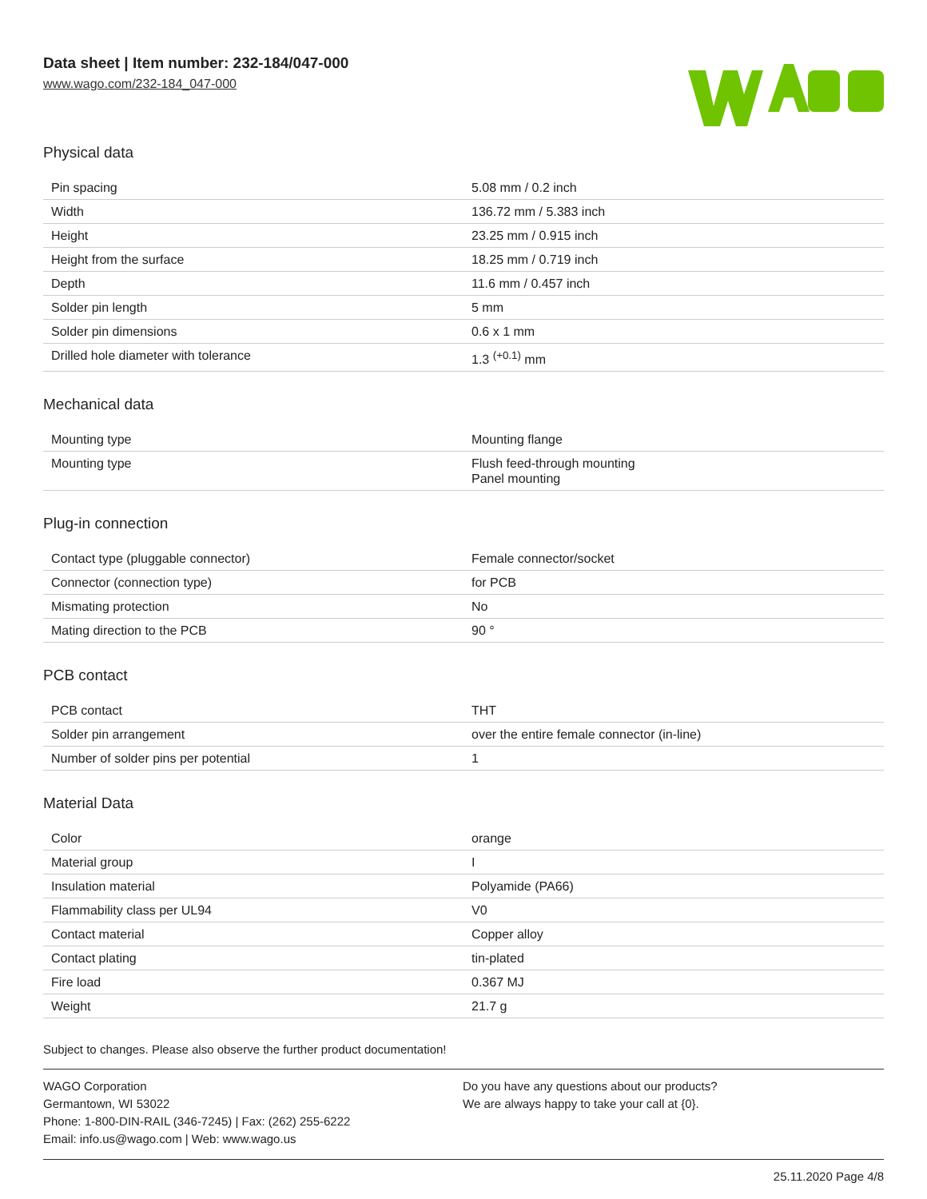Data sheet | Item number: 232-184/047-000
www.wago.com/232-184_047-000
Physical data
| Pin spacing | 5.08 mm / 0.2 inch |
| Width | 136.72 mm / 5.383 inch |
| Height | 23.25 mm / 0.915 inch |
| Height from the surface | 18.25 mm / 0.719 inch |
| Depth | 11.6 mm / 0.457 inch |
| Solder pin length | 5 mm |
| Solder pin dimensions | 0.6 x 1 mm |
| Drilled hole diameter with tolerance | 1.3 <sup>(+0.1)</sup> mm |
Mechanical data
| Mounting type | Mounting flange |
| Mounting type | Flush feed-through mounting Panel mounting |
Plug-in connection
| Contact type (pluggable connector) | Female connector/socket |
| Connector (connection type) | for PCB |
| Mismating protection | No |
| Mating direction to the PCB | 90 ° |
PCB contact
| PCB contact | THT |
| Solder pin arrangement | over the entire female connector (in-line) |
| Number of solder pins per potential | 1 |
Material Data
| Color | orange |
| Material group | I |
| Insulation material | Polyamide (PA66) |
| Flammability class per UL94 | V0 |
| Contact material | Copper alloy |
| Contact plating | tin-plated |
| Fire load | 0.367 MJ |
| Weight | 21.7 g |
Subject to changes. Please also observe the further product documentation!
WAGO Corporation
Germantown, WI 53022
Phone: 1-800-DIN-RAIL (346-7245) | Fax: (262) 255-6222
Email: info.us@wago.com | Web: www.wago.us
Do you have any questions about our products?
We are always happy to take your call at {0}.
25.11.2020 Page 4/8